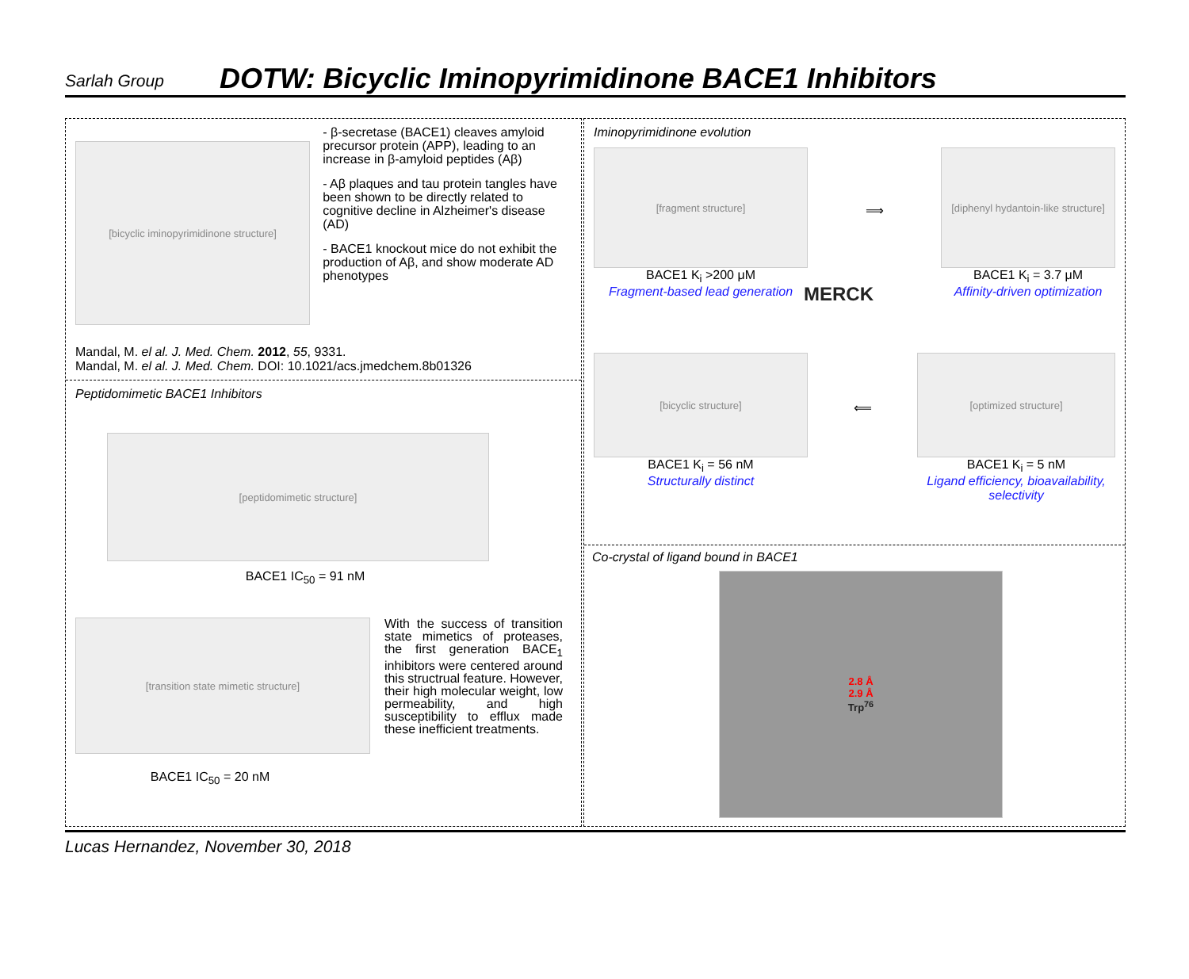Sarlah Group
DOTW: Bicyclic Iminopyrimidinone BACE1 Inhibitors
[bicyclic iminopyrimidinone structure]
- β-secretase (BACE1) cleaves amyloid precursor protein (APP), leading to an increase in β-amyloid peptides (Aβ)
- Aβ plaques and tau protein tangles have been shown to be directly related to cognitive decline in Alzheimer's disease (AD)
- BACE1 knockout mice do not exhibit the production of Aβ, and show moderate AD phenotypes
Mandal, M. el al. J. Med. Chem. 2012, 55, 9331.
Mandal, M. el al. J. Med. Chem. DOI: 10.1021/acs.jmedchem.8b01326
Peptidomimetic BACE1 Inhibitors
[peptidomimetic structure]
BACE1 IC<sub>50</sub> = 91 nM
[transition state mimetic structure]
BACE1 IC<sub>50</sub> = 20 nM
With the success of transition state mimetics of proteases, the first generation BACE<sub>1</sub> inhibitors were centered around this structrual feature. However, their high molecular weight, low permeability, and high susceptibility to efflux made these inefficient treatments.
Iminopyrimidinone evolution
[fragment structure]
BACE1 K<sub>i</sub> >200 μM
Fragment-based lead generation
⟹
[diphenyl hydantoin-like structure]
BACE1 K<sub>i</sub> = 3.7 μM
Affinity-driven optimization
MERCK
[bicyclic structure]
BACE1 K<sub>i</sub> = 56 nM
Structurally distinct
⟸
[optimized structure]
BACE1 K<sub>i</sub> = 5 nM
Ligand efficiency, bioavailability, selectivity
Co-crystal of ligand bound in BACE1
2.8 Å
2.9 Å
Trp<sup>76</sup>
Lucas Hernandez, November 30, 2018